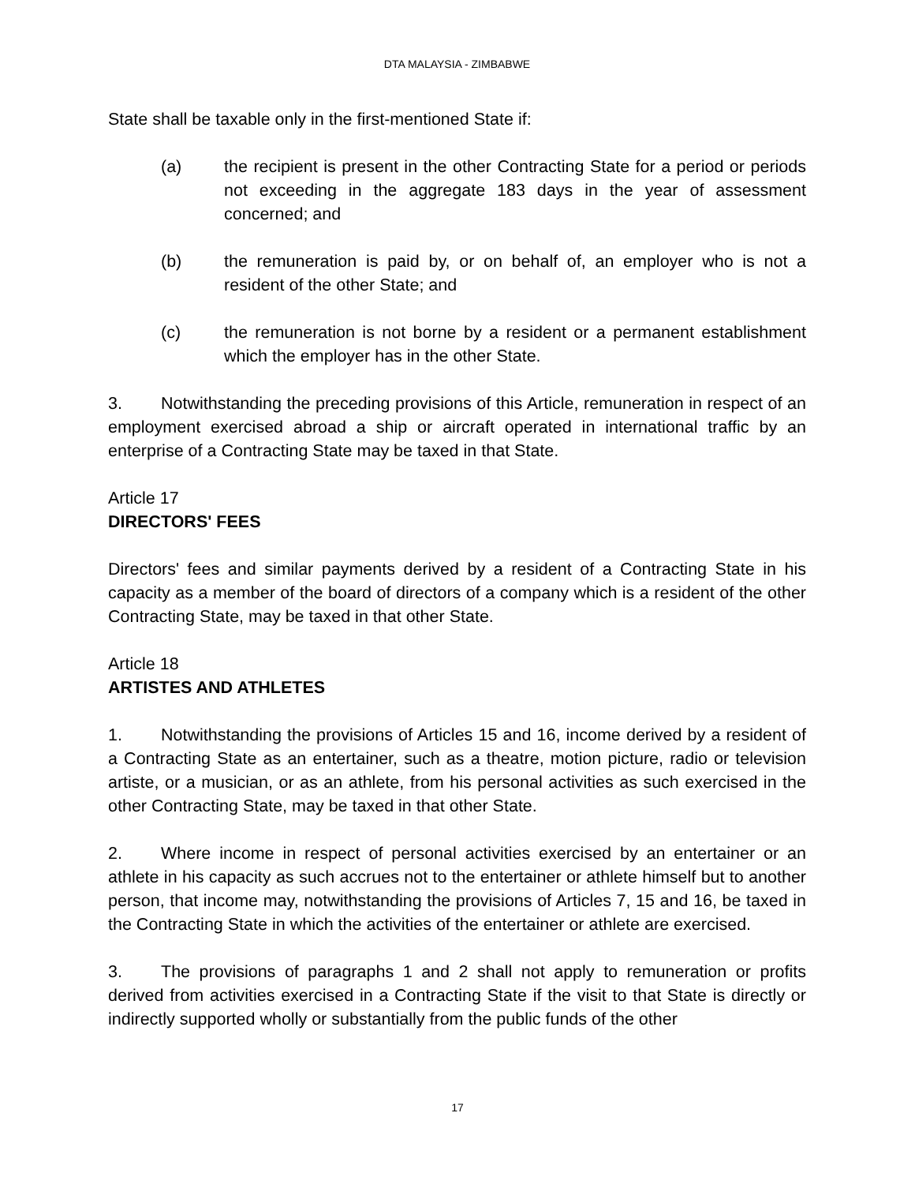DTA MALAYSIA - ZIMBABWE
State shall be taxable only in the first-mentioned State if:
(a) the recipient is present in the other Contracting State for a period or periods not exceeding in the aggregate 183 days in the year of assessment concerned; and
(b) the remuneration is paid by, or on behalf of, an employer who is not a resident of the other State; and
(c) the remuneration is not borne by a resident or a permanent establishment which the employer has in the other State.
3. Notwithstanding the preceding provisions of this Article, remuneration in respect of an employment exercised abroad a ship or aircraft operated in international traffic by an enterprise of a Contracting State may be taxed in that State.
Article 17
DIRECTORS' FEES
Directors' fees and similar payments derived by a resident of a Contracting State in his capacity as a member of the board of directors of a company which is a resident of the other Contracting State, may be taxed in that other State.
Article 18
ARTISTES AND ATHLETES
1. Notwithstanding the provisions of Articles 15 and 16, income derived by a resident of a Contracting State as an entertainer, such as a theatre, motion picture, radio or television artiste, or a musician, or as an athlete, from his personal activities as such exercised in the other Contracting State, may be taxed in that other State.
2. Where income in respect of personal activities exercised by an entertainer or an athlete in his capacity as such accrues not to the entertainer or athlete himself but to another person, that income may, notwithstanding the provisions of Articles 7, 15 and 16, be taxed in the Contracting State in which the activities of the entertainer or athlete are exercised.
3. The provisions of paragraphs 1 and 2 shall not apply to remuneration or profits derived from activities exercised in a Contracting State if the visit to that State is directly or indirectly supported wholly or substantially from the public funds of the other
17